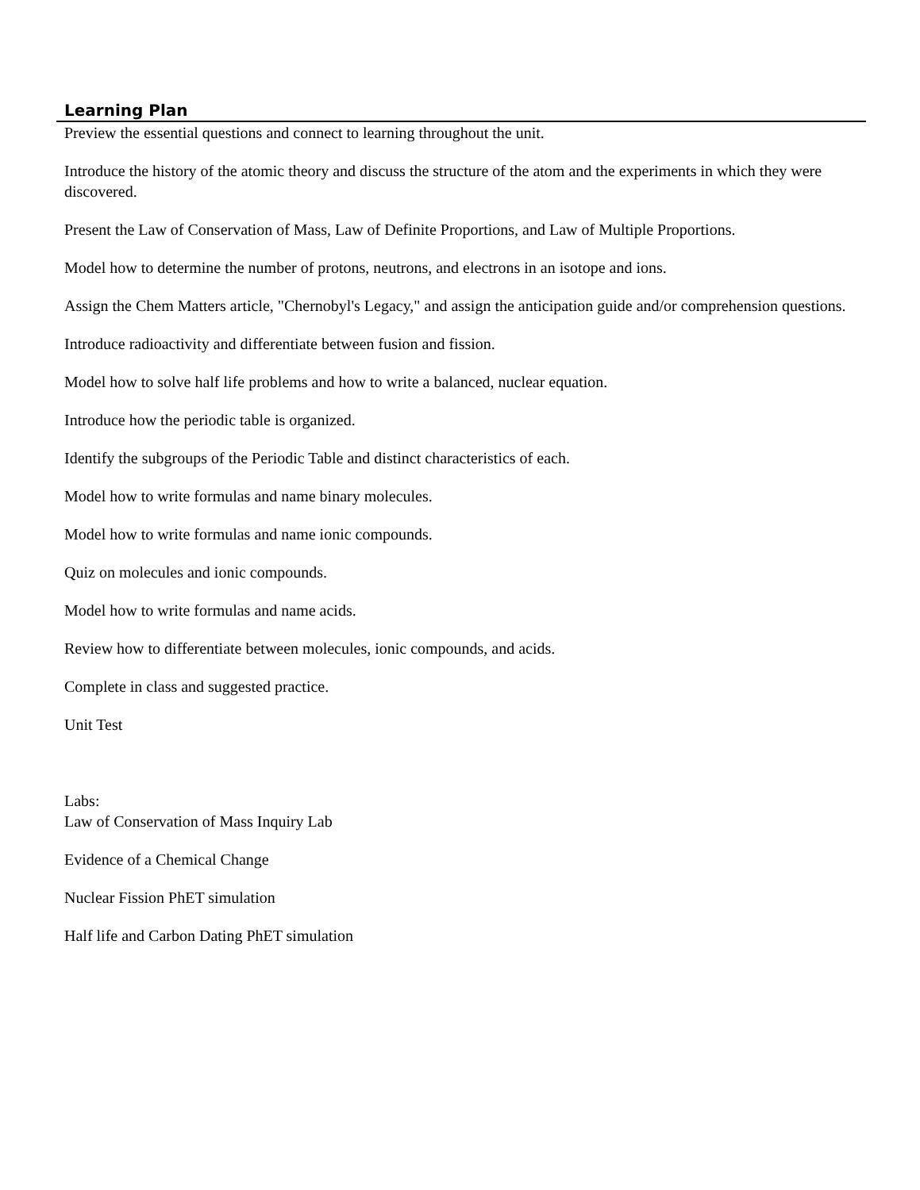Learning Plan
Preview the essential questions and connect to learning throughout the unit.
Introduce the history of the atomic theory and discuss the structure of the atom and the experiments in which they were discovered.
Present the Law of Conservation of Mass, Law of Definite Proportions, and Law of Multiple Proportions.
Model how to determine the number of protons, neutrons, and electrons in an isotope and ions.
Assign the Chem Matters article, "Chernobyl's Legacy," and assign the anticipation guide and/or comprehension questions.
Introduce radioactivity and differentiate between fusion and fission.
Model how to solve half life problems and how to write a balanced, nuclear equation.
Introduce how the periodic table is organized.
Identify the subgroups of the Periodic Table and distinct characteristics of each.
Model how to write formulas and name binary molecules.
Model how to write formulas and name ionic compounds.
Quiz on molecules and ionic compounds.
Model how to write formulas and name acids.
Review how to differentiate between molecules, ionic compounds, and acids.
Complete in class and suggested practice.
Unit Test
Labs:
Law of Conservation of Mass Inquiry Lab
Evidence of a Chemical Change
Nuclear Fission PhET simulation
Half life and Carbon Dating PhET simulation